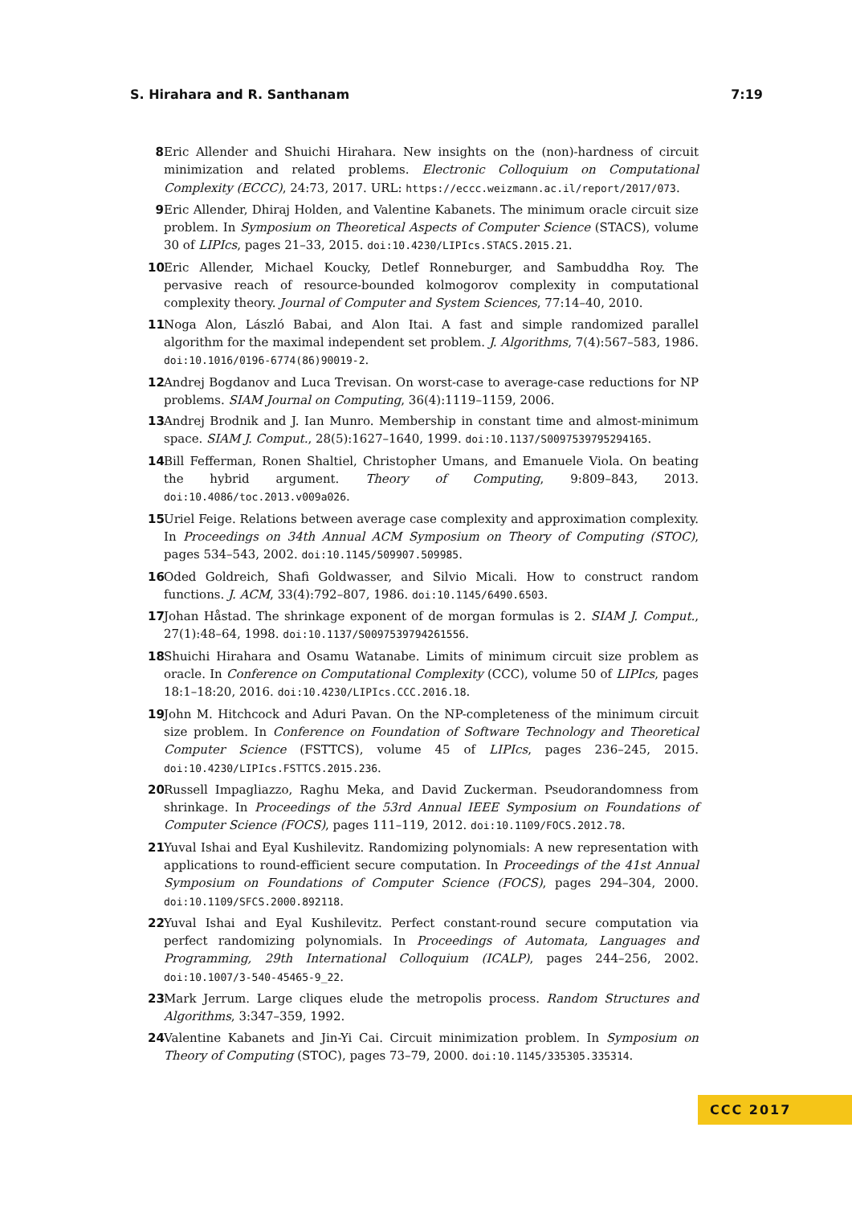S. Hirahara and R. Santhanam 7:19
8 Eric Allender and Shuichi Hirahara. New insights on the (non)-hardness of circuit minimization and related problems. Electronic Colloquium on Computational Complexity (ECCC), 24:73, 2017. URL: https://eccc.weizmann.ac.il/report/2017/073.
9 Eric Allender, Dhiraj Holden, and Valentine Kabanets. The minimum oracle circuit size problem. In Symposium on Theoretical Aspects of Computer Science (STACS), volume 30 of LIPIcs, pages 21–33, 2015. doi:10.4230/LIPIcs.STACS.2015.21.
10 Eric Allender, Michael Koucky, Detlef Ronneburger, and Sambuddha Roy. The pervasive reach of resource-bounded kolmogorov complexity in computational complexity theory. Journal of Computer and System Sciences, 77:14–40, 2010.
11 Noga Alon, László Babai, and Alon Itai. A fast and simple randomized parallel algorithm for the maximal independent set problem. J. Algorithms, 7(4):567–583, 1986. doi:10.1016/0196-6774(86)90019-2.
12 Andrej Bogdanov and Luca Trevisan. On worst-case to average-case reductions for NP problems. SIAM Journal on Computing, 36(4):1119–1159, 2006.
13 Andrej Brodnik and J. Ian Munro. Membership in constant time and almost-minimum space. SIAM J. Comput., 28(5):1627–1640, 1999. doi:10.1137/S0097539795294165.
14 Bill Fefferman, Ronen Shaltiel, Christopher Umans, and Emanuele Viola. On beating the hybrid argument. Theory of Computing, 9:809–843, 2013. doi:10.4086/toc.2013.v009a026.
15 Uriel Feige. Relations between average case complexity and approximation complexity. In Proceedings on 34th Annual ACM Symposium on Theory of Computing (STOC), pages 534–543, 2002. doi:10.1145/509907.509985.
16 Oded Goldreich, Shafi Goldwasser, and Silvio Micali. How to construct random functions. J. ACM, 33(4):792–807, 1986. doi:10.1145/6490.6503.
17 Johan Håstad. The shrinkage exponent of de morgan formulas is 2. SIAM J. Comput., 27(1):48–64, 1998. doi:10.1137/S0097539794261556.
18 Shuichi Hirahara and Osamu Watanabe. Limits of minimum circuit size problem as oracle. In Conference on Computational Complexity (CCC), volume 50 of LIPIcs, pages 18:1–18:20, 2016. doi:10.4230/LIPIcs.CCC.2016.18.
19 John M. Hitchcock and Aduri Pavan. On the NP-completeness of the minimum circuit size problem. In Conference on Foundation of Software Technology and Theoretical Computer Science (FSTTCS), volume 45 of LIPIcs, pages 236–245, 2015. doi:10.4230/LIPIcs.FSTTCS.2015.236.
20 Russell Impagliazzo, Raghu Meka, and David Zuckerman. Pseudorandomness from shrinkage. In Proceedings of the 53rd Annual IEEE Symposium on Foundations of Computer Science (FOCS), pages 111–119, 2012. doi:10.1109/FOCS.2012.78.
21 Yuval Ishai and Eyal Kushilevitz. Randomizing polynomials: A new representation with applications to round-efficient secure computation. In Proceedings of the 41st Annual Symposium on Foundations of Computer Science (FOCS), pages 294–304, 2000. doi:10.1109/SFCS.2000.892118.
22 Yuval Ishai and Eyal Kushilevitz. Perfect constant-round secure computation via perfect randomizing polynomials. In Proceedings of Automata, Languages and Programming, 29th International Colloquium (ICALP), pages 244–256, 2002. doi:10.1007/3-540-45465-9_22.
23 Mark Jerrum. Large cliques elude the metropolis process. Random Structures and Algorithms, 3:347–359, 1992.
24 Valentine Kabanets and Jin-Yi Cai. Circuit minimization problem. In Symposium on Theory of Computing (STOC), pages 73–79, 2000. doi:10.1145/335305.335314.
CCC 2017